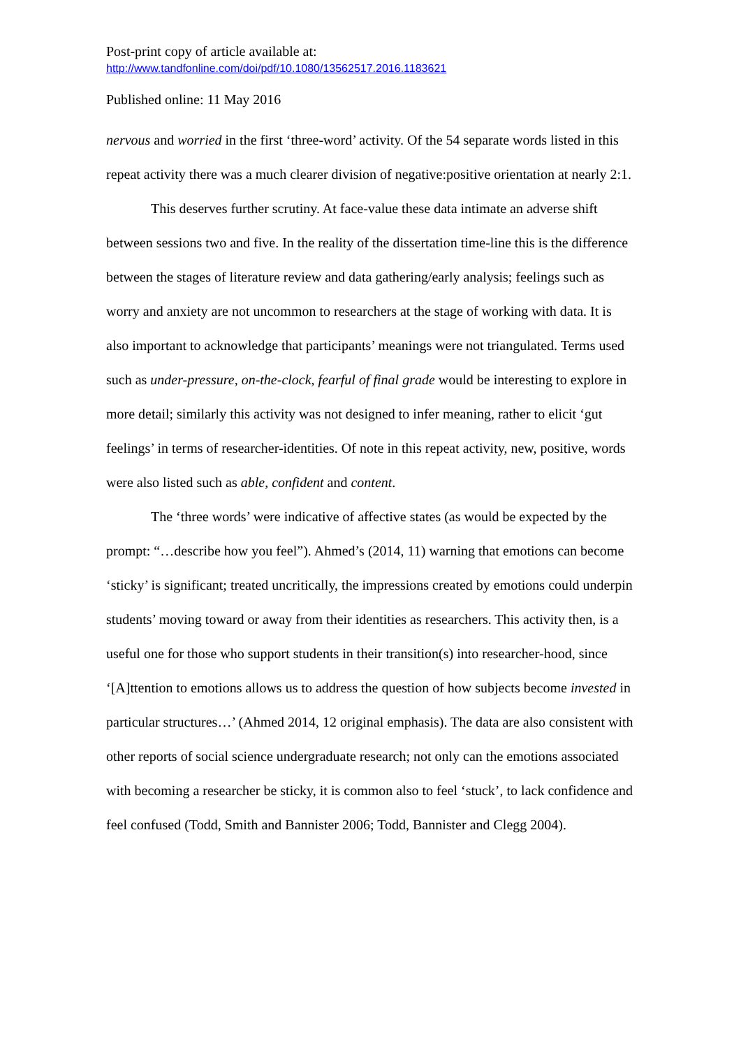Post-print copy of article available at:
http://www.tandfonline.com/doi/pdf/10.1080/13562517.2016.1183621
Published online: 11 May 2016
nervous and worried in the first ‘three-word’ activity. Of the 54 separate words listed in this repeat activity there was a much clearer division of negative:positive orientation at nearly 2:1.
This deserves further scrutiny. At face-value these data intimate an adverse shift between sessions two and five. In the reality of the dissertation time-line this is the difference between the stages of literature review and data gathering/early analysis; feelings such as worry and anxiety are not uncommon to researchers at the stage of working with data. It is also important to acknowledge that participants’ meanings were not triangulated. Terms used such as under-pressure, on-the-clock, fearful of final grade would be interesting to explore in more detail; similarly this activity was not designed to infer meaning, rather to elicit ‘gut feelings’ in terms of researcher-identities. Of note in this repeat activity, new, positive, words were also listed such as able, confident and content.
The ‘three words’ were indicative of affective states (as would be expected by the prompt: “…describe how you feel”). Ahmed’s (2014, 11) warning that emotions can become ‘sticky’ is significant; treated uncritically, the impressions created by emotions could underpin students’ moving toward or away from their identities as researchers. This activity then, is a useful one for those who support students in their transition(s) into researcher-hood, since ‘[A]ttention to emotions allows us to address the question of how subjects become invested in particular structures…’ (Ahmed 2014, 12 original emphasis). The data are also consistent with other reports of social science undergraduate research; not only can the emotions associated with becoming a researcher be sticky, it is common also to feel ‘stuck’, to lack confidence and feel confused (Todd, Smith and Bannister 2006; Todd, Bannister and Clegg 2004).